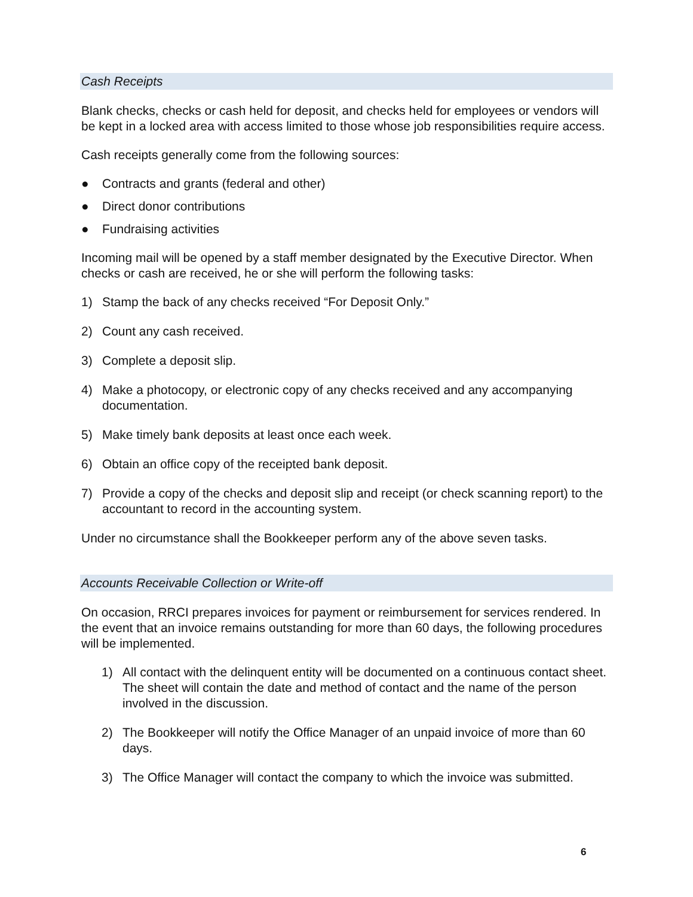Cash Receipts
Blank checks, checks or cash held for deposit, and checks held for employees or vendors will be kept in a locked area with access limited to those whose job responsibilities require access.
Cash receipts generally come from the following sources:
● Contracts and grants (federal and other)
● Direct donor contributions
● Fundraising activities
Incoming mail will be opened by a staff member designated by the Executive Director. When checks or cash are received, he or she will perform the following tasks:
1) Stamp the back of any checks received “For Deposit Only.”
2) Count any cash received.
3) Complete a deposit slip.
4) Make a photocopy, or electronic copy of any checks received and any accompanying documentation.
5) Make timely bank deposits at least once each week.
6) Obtain an office copy of the receipted bank deposit.
7) Provide a copy of the checks and deposit slip and receipt (or check scanning report) to the accountant to record in the accounting system.
Under no circumstance shall the Bookkeeper perform any of the above seven tasks.
Accounts Receivable Collection or Write-off
On occasion, RRCI prepares invoices for payment or reimbursement for services rendered. In the event that an invoice remains outstanding for more than 60 days, the following procedures will be implemented.
1) All contact with the delinquent entity will be documented on a continuous contact sheet. The sheet will contain the date and method of contact and the name of the person involved in the discussion.
2) The Bookkeeper will notify the Office Manager of an unpaid invoice of more than 60 days.
3) The Office Manager will contact the company to which the invoice was submitted.
6